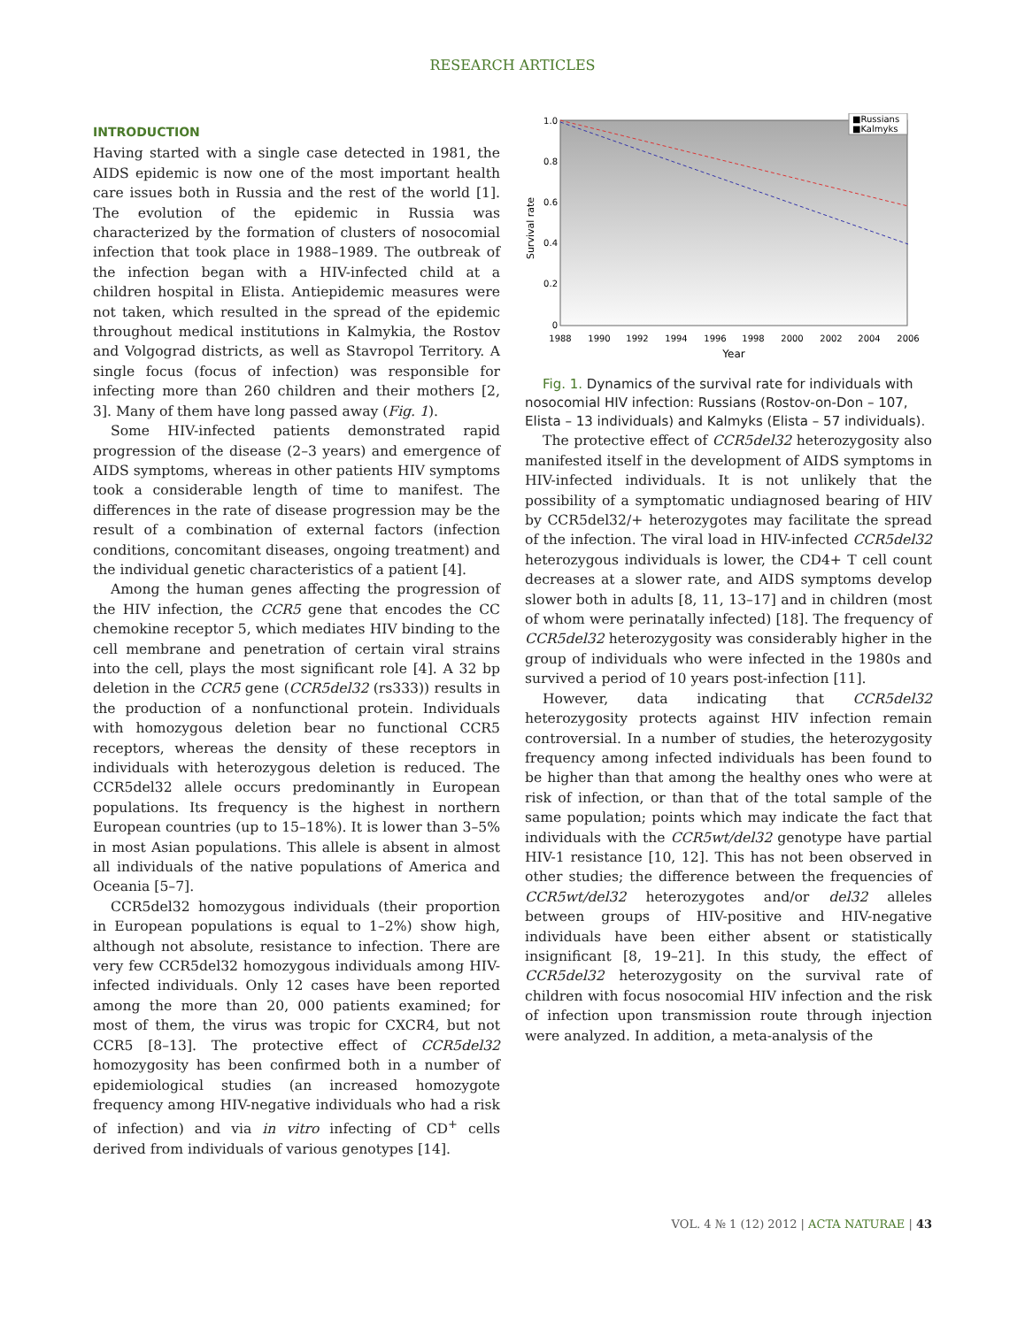RESEARCH ARTICLES
INTRODUCTION
Having started with a single case detected in 1981, the AIDS epidemic is now one of the most important health care issues both in Russia and the rest of the world [1]. The evolution of the epidemic in Russia was characterized by the formation of clusters of nosocomial infection that took place in 1988–1989. The outbreak of the infection began with a HIV-infected child at a children hospital in Elista. Antiepidemic measures were not taken, which resulted in the spread of the epidemic throughout medical institutions in Kalmykia, the Rostov and Volgograd districts, as well as Stavropol Territory. A single focus (focus of infection) was responsible for infecting more than 260 children and their mothers [2, 3]. Many of them have long passed away (Fig. 1).
Some HIV-infected patients demonstrated rapid progression of the disease (2–3 years) and emergence of AIDS symptoms, whereas in other patients HIV symptoms took a considerable length of time to manifest. The differences in the rate of disease progression may be the result of a combination of external factors (infection conditions, concomitant diseases, ongoing treatment) and the individual genetic characteristics of a patient [4].
Among the human genes affecting the progression of the HIV infection, the CCR5 gene that encodes the CC chemokine receptor 5, which mediates HIV binding to the cell membrane and penetration of certain viral strains into the cell, plays the most significant role [4]. A 32 bp deletion in the CCR5 gene (CCR5del32 (rs333)) results in the production of a nonfunctional protein. Individuals with homozygous deletion bear no functional CCR5 receptors, whereas the density of these receptors in individuals with heterozygous deletion is reduced. The CCR5del32 allele occurs predominantly in European populations. Its frequency is the highest in northern European countries (up to 15–18%). It is lower than 3–5% in most Asian populations. This allele is absent in almost all individuals of the native populations of America and Oceania [5–7].
CCR5del32 homozygous individuals (their proportion in European populations is equal to 1–2%) show high, although not absolute, resistance to infection. There are very few CCR5del32 homozygous individuals among HIV-infected individuals. Only 12 cases have been reported among the more than 20, 000 patients examined; for most of them, the virus was tropic for CXCR4, but not CCR5 [8–13]. The protective effect of CCR5del32 homozygosity has been confirmed both in a number of epidemiological studies (an increased homozygote frequency among HIV-negative individuals who had a risk of infection) and via in vitro infecting of CD<sup>+</sup> cells derived from individuals of various genotypes [14].
1.0
0.8
0.6
0.4
0.2
0
1988
1990
1992
1994
1996
1998
2000
2002
2004
2006
Year
Survival rate
■Russians
■Kalmyks
Fig. 1. Dynamics of the survival rate for individuals with nosocomial HIV infection: Russians (Rostov-on-Don – 107, Elista – 13 individuals) and Kalmyks (Elista – 57 individuals).
The protective effect of CCR5del32 heterozygosity also manifested itself in the development of AIDS symptoms in HIV-infected individuals. It is not unlikely that the possibility of a symptomatic undiagnosed bearing of HIV by CCR5del32/+ heterozygotes may facilitate the spread of the infection. The viral load in HIV-infected CCR5del32 heterozygous individuals is lower, the CD4+ T cell count decreases at a slower rate, and AIDS symptoms develop slower both in adults [8, 11, 13–17] and in children (most of whom were perinatally infected) [18]. The frequency of CCR5del32 heterozygosity was considerably higher in the group of individuals who were infected in the 1980s and survived a period of 10 years post-infection [11].
However, data indicating that CCR5del32 heterozygosity protects against HIV infection remain controversial. In a number of studies, the heterozygosity frequency among infected individuals has been found to be higher than that among the healthy ones who were at risk of infection, or than that of the total sample of the same population; points which may indicate the fact that individuals with the CCR5wt/del32 genotype have partial HIV-1 resistance [10, 12]. This has not been observed in other studies; the difference between the frequencies of CCR5wt/del32 heterozygotes and/or del32 alleles between groups of HIV-positive and HIV-negative individuals have been either absent or statistically insignificant [8, 19–21]. In this study, the effect of CCR5del32 heterozygosity on the survival rate of children with focus nosocomial HIV infection and the risk of infection upon transmission route through injection were analyzed. In addition, a meta-analysis of the
VOL. 4 № 1 (12) 2012 | ACTA NATURAE | 43